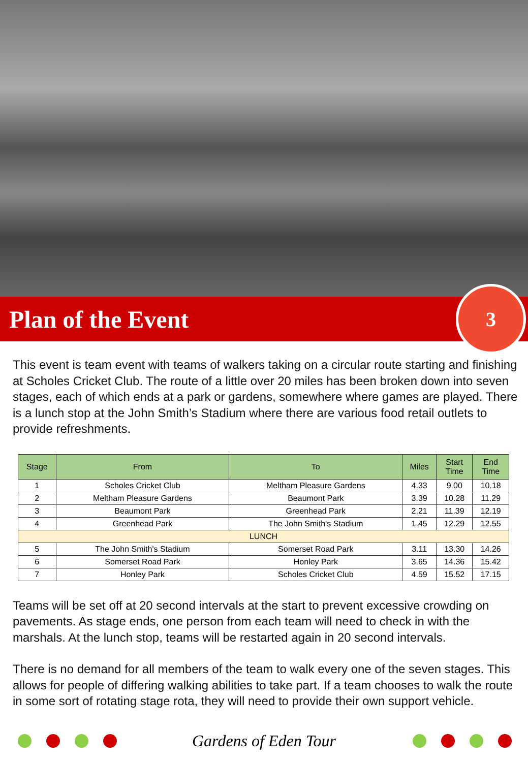Plan of the Event
3
This event is team event with teams of walkers taking on a circular route starting and finishing at Scholes Cricket Club. The route of a little over 20 miles has been broken down into seven stages, each of which ends at a park or gardens, somewhere where games are played. There is a lunch stop at the John Smith’s Stadium where there are various food retail outlets to provide refreshments.
| Stage | From | To | Miles | Start Time | End Time |
| --- | --- | --- | --- | --- | --- |
| 1 | Scholes Cricket Club | Meltham Pleasure Gardens | 4.33 | 9.00 | 10.18 |
| 2 | Meltham Pleasure Gardens | Beaumont Park | 3.39 | 10.28 | 11.29 |
| 3 | Beaumont Park | Greenhead Park | 2.21 | 11.39 | 12.19 |
| 4 | Greenhead Park | The John Smith's Stadium | 1.45 | 12.29 | 12.55 |
| LUNCH | | | | | |
| 5 | The John Smith's Stadium | Somerset Road Park | 3.11 | 13.30 | 14.26 |
| 6 | Somerset Road Park | Honley Park | 3.65 | 14.36 | 15.42 |
| 7 | Honley Park | Scholes Cricket Club | 4.59 | 15.52 | 17.15 |
Teams will be set off at 20 second intervals at the start to prevent excessive crowding on pavements. As stage ends, one person from each team will need to check in with the marshals. At the lunch stop, teams will be restarted again in 20 second intervals.
There is no demand for all members of the team to walk every one of the seven stages. This allows for people of differing walking abilities to take part. If a team chooses to walk the route in some sort of rotating stage rota, they will need to provide their own support vehicle.
Gardens of Eden Tour